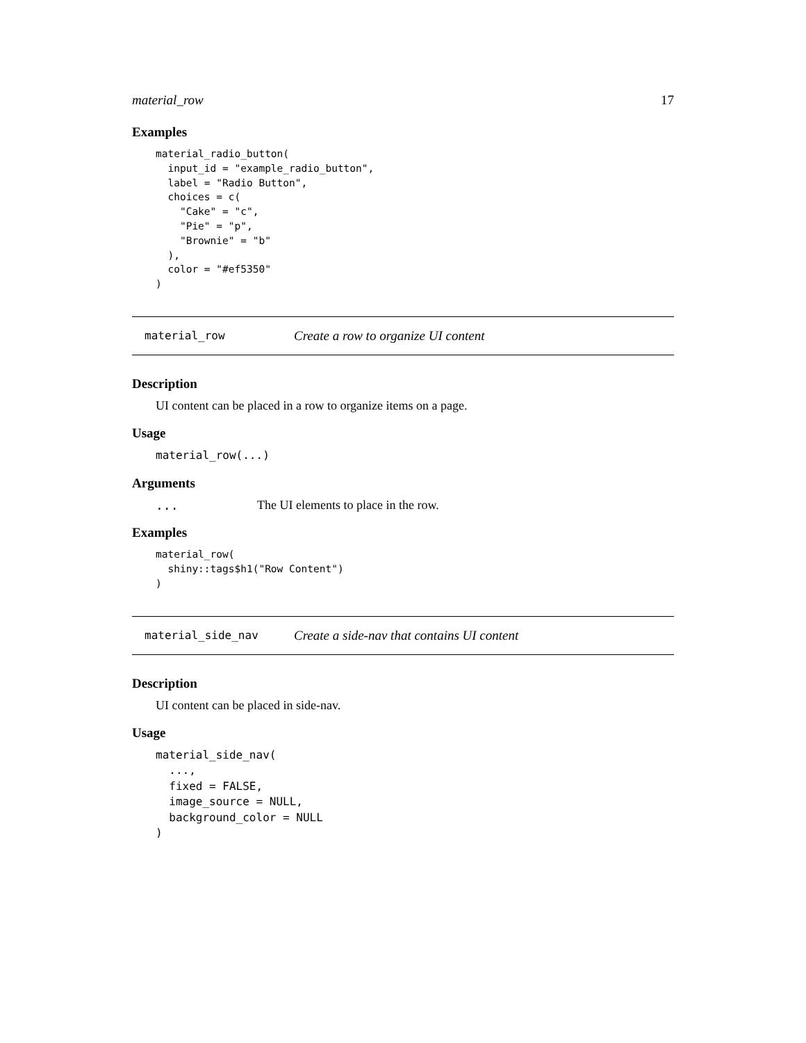material_row 17
Examples
material_radio_button(
  input_id = "example_radio_button",
  label = "Radio Button",
  choices = c(
    "Cake" = "c",
    "Pie" = "p",
    "Brownie" = "b"
  ),
  color = "#ef5350"
)
material_row Create a row to organize UI content
Description
UI content can be placed in a row to organize items on a page.
Usage
material_row(...)
Arguments
... The UI elements to place in the row.
Examples
material_row(
  shiny::tags$h1("Row Content")
)
material_side_nav Create a side-nav that contains UI content
Description
UI content can be placed in side-nav.
Usage
material_side_nav(
  ...,
  fixed = FALSE,
  image_source = NULL,
  background_color = NULL
)